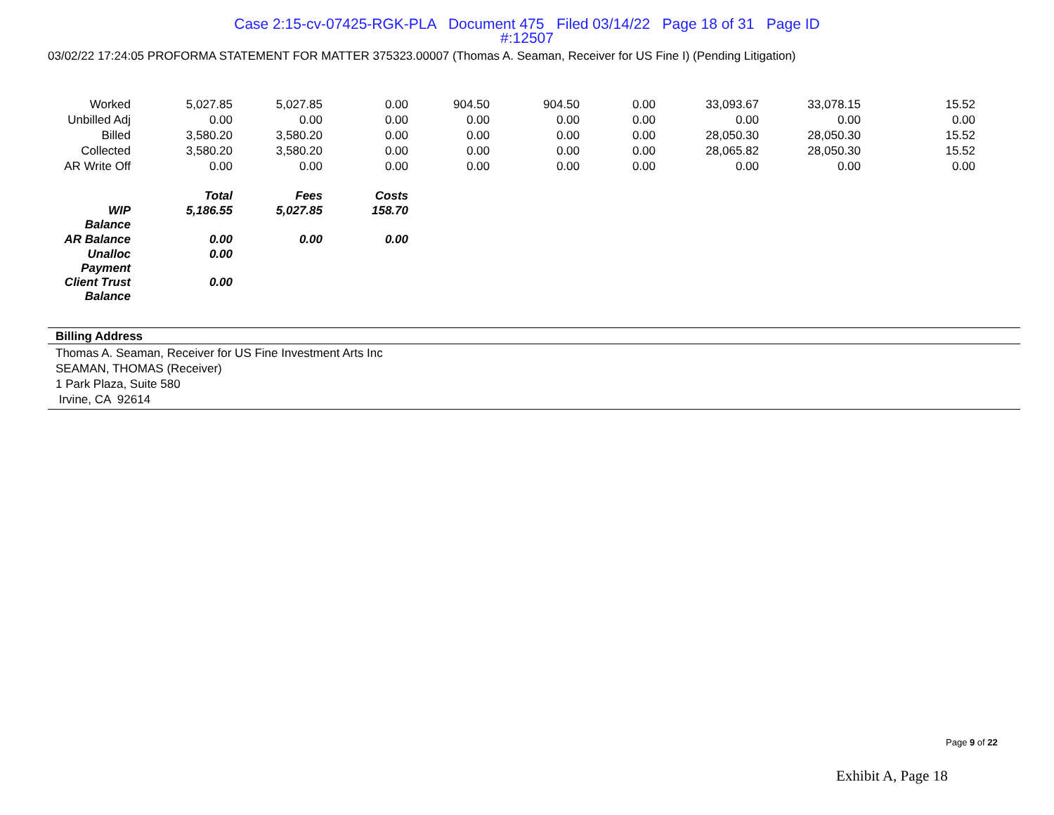Case 2:15-cv-07425-RGK-PLA Document 475 Filed 03/14/22 Page 18 of 31 Page ID
#:12507
03/02/22 17:24:05 PROFORMA STATEMENT FOR MATTER 375323.00007 (Thomas A. Seaman, Receiver for US Fine I) (Pending Litigation)
| Worked | 5,027.85 | 5,027.85 | 0.00 | 904.50 | 904.50 | 0.00 | 33,093.67 | 33,078.15 | 15.52 |
| Unbilled Adj | 0.00 | 0.00 | 0.00 | 0.00 | 0.00 | 0.00 | 0.00 | 0.00 | 0.00 |
| Billed | 3,580.20 | 3,580.20 | 0.00 | 0.00 | 0.00 | 0.00 | 28,050.30 | 28,050.30 | 15.52 |
| Collected | 3,580.20 | 3,580.20 | 0.00 | 0.00 | 0.00 | 0.00 | 28,065.82 | 28,050.30 | 15.52 |
| AR Write Off | 0.00 | 0.00 | 0.00 | 0.00 | 0.00 | 0.00 | 0.00 | 0.00 | 0.00 |
| | Total | Fees | Costs | | | | | | |
| WIP Balance | 5,186.55 | 5,027.85 | 158.70 | | | | | | |
| AR Balance | 0.00 | 0.00 | 0.00 | | | | | | |
| Unalloc Payment | 0.00 | | | | | | | | |
| Client Trust Balance | 0.00 | | | | | | | | |
Billing Address
Thomas A. Seaman, Receiver for US Fine Investment Arts Inc
SEAMAN, THOMAS (Receiver)
1 Park Plaza, Suite 580
Irvine, CA 92614
Page 9 of 22
Exhibit A, Page 18